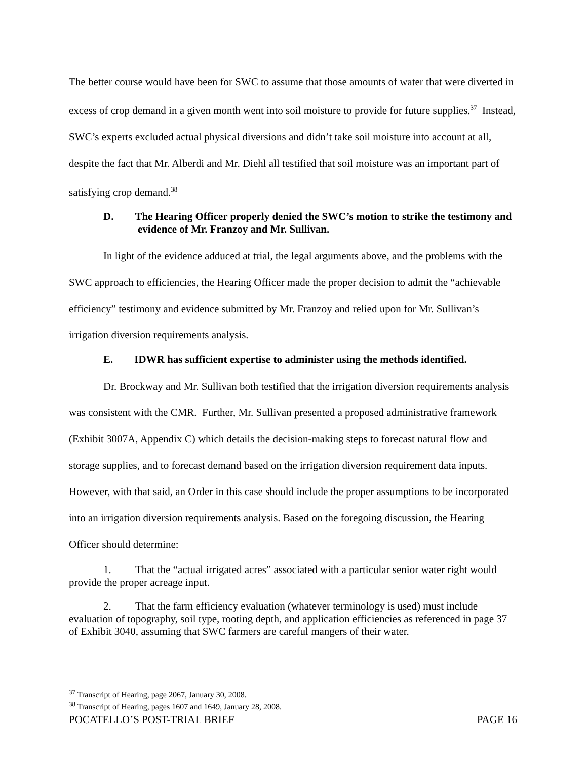The better course would have been for SWC to assume that those amounts of water that were diverted in excess of crop demand in a given month went into soil moisture to provide for future supplies.<sup>37</sup> Instead, SWC’s experts excluded actual physical diversions and didn’t take soil moisture into account at all, despite the fact that Mr. Alberdi and Mr. Diehl all testified that soil moisture was an important part of satisfying crop demand.<sup>38</sup>
D. The Hearing Officer properly denied the SWC’s motion to strike the testimony and evidence of Mr. Franzoy and Mr. Sullivan.
In light of the evidence adduced at trial, the legal arguments above, and the problems with the SWC approach to efficiencies, the Hearing Officer made the proper decision to admit the “achievable efficiency” testimony and evidence submitted by Mr. Franzoy and relied upon for Mr. Sullivan’s irrigation diversion requirements analysis.
E. IDWR has sufficient expertise to administer using the methods identified.
Dr. Brockway and Mr. Sullivan both testified that the irrigation diversion requirements analysis was consistent with the CMR. Further, Mr. Sullivan presented a proposed administrative framework (Exhibit 3007A, Appendix C) which details the decision-making steps to forecast natural flow and storage supplies, and to forecast demand based on the irrigation diversion requirement data inputs. However, with that said, an Order in this case should include the proper assumptions to be incorporated into an irrigation diversion requirements analysis. Based on the foregoing discussion, the Hearing Officer should determine:
1. That the “actual irrigated acres” associated with a particular senior water right would provide the proper acreage input.
2. That the farm efficiency evaluation (whatever terminology is used) must include evaluation of topography, soil type, rooting depth, and application efficiencies as referenced in page 37 of Exhibit 3040, assuming that SWC farmers are careful mangers of their water.
<sup>37</sup> Transcript of Hearing, page 2067, January 30, 2008.
<sup>38</sup> Transcript of Hearing, pages 1607 and 1649, January 28, 2008.
POCATELLO’S POST-TRIAL BRIEF PAGE 16